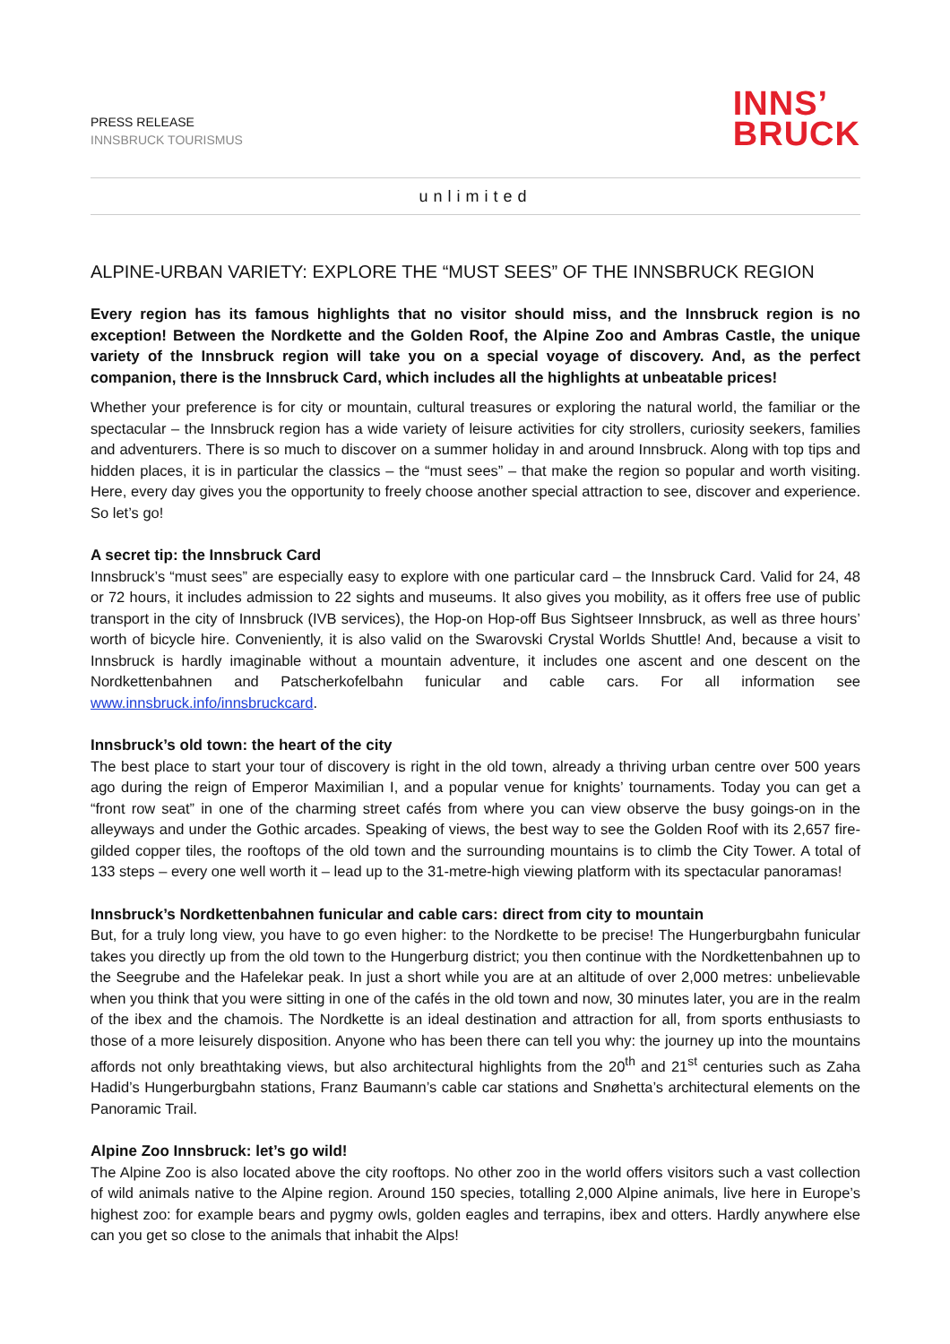PRESS RELEASE
INNSBRUCK TOURISMUS
INNS’
BRUCK
unlimited
ALPINE-URBAN VARIETY: EXPLORE THE “MUST SEES” OF THE INNSBRUCK REGION
Every region has its famous highlights that no visitor should miss, and the Innsbruck region is no exception! Between the Nordkette and the Golden Roof, the Alpine Zoo and Ambras Castle, the unique variety of the Innsbruck region will take you on a special voyage of discovery. And, as the perfect companion, there is the Innsbruck Card, which includes all the highlights at unbeatable prices!
Whether your preference is for city or mountain, cultural treasures or exploring the natural world, the familiar or the spectacular – the Innsbruck region has a wide variety of leisure activities for city strollers, curiosity seekers, families and adventurers. There is so much to discover on a summer holiday in and around Innsbruck. Along with top tips and hidden places, it is in particular the classics – the “must sees” – that make the region so popular and worth visiting. Here, every day gives you the opportunity to freely choose another special attraction to see, discover and experience. So let’s go!
A secret tip: the Innsbruck Card
Innsbruck’s “must sees” are especially easy to explore with one particular card – the Innsbruck Card. Valid for 24, 48 or 72 hours, it includes admission to 22 sights and museums. It also gives you mobility, as it offers free use of public transport in the city of Innsbruck (IVB services), the Hop-on Hop-off Bus Sightseer Innsbruck, as well as three hours’ worth of bicycle hire. Conveniently, it is also valid on the Swarovski Crystal Worlds Shuttle! And, because a visit to Innsbruck is hardly imaginable without a mountain adventure, it includes one ascent and one descent on the Nordkettenbahnen and Patscherkofelbahn funicular and cable cars. For all information see www.innsbruck.info/innsbruckcard.
Innsbruck’s old town: the heart of the city
The best place to start your tour of discovery is right in the old town, already a thriving urban centre over 500 years ago during the reign of Emperor Maximilian I, and a popular venue for knights’ tournaments. Today you can get a “front row seat” in one of the charming street cafés from where you can view observe the busy goings-on in the alleyways and under the Gothic arcades. Speaking of views, the best way to see the Golden Roof with its 2,657 fire-gilded copper tiles, the rooftops of the old town and the surrounding mountains is to climb the City Tower. A total of 133 steps – every one well worth it – lead up to the 31-metre-high viewing platform with its spectacular panoramas!
Innsbruck’s Nordkettenbahnen funicular and cable cars: direct from city to mountain
But, for a truly long view, you have to go even higher: to the Nordkette to be precise! The Hungerburgbahn funicular takes you directly up from the old town to the Hungerburg district; you then continue with the Nordkettenbahnen up to the Seegrube and the Hafelekar peak. In just a short while you are at an altitude of over 2,000 metres: unbelievable when you think that you were sitting in one of the cafés in the old town and now, 30 minutes later, you are in the realm of the ibex and the chamois. The Nordkette is an ideal destination and attraction for all, from sports enthusiasts to those of a more leisurely disposition. Anyone who has been there can tell you why: the journey up into the mountains affords not only breathtaking views, but also architectural highlights from the 20<sup>th</sup> and 21<sup>st</sup> centuries such as Zaha Hadid’s Hungerburgbahn stations, Franz Baumann’s cable car stations and Snøhetta’s architectural elements on the Panoramic Trail.
Alpine Zoo Innsbruck: let’s go wild!
The Alpine Zoo is also located above the city rooftops. No other zoo in the world offers visitors such a vast collection of wild animals native to the Alpine region. Around 150 species, totalling 2,000 Alpine animals, live here in Europe’s highest zoo: for example bears and pygmy owls, golden eagles and terrapins, ibex and otters. Hardly anywhere else can you get so close to the animals that inhabit the Alps!